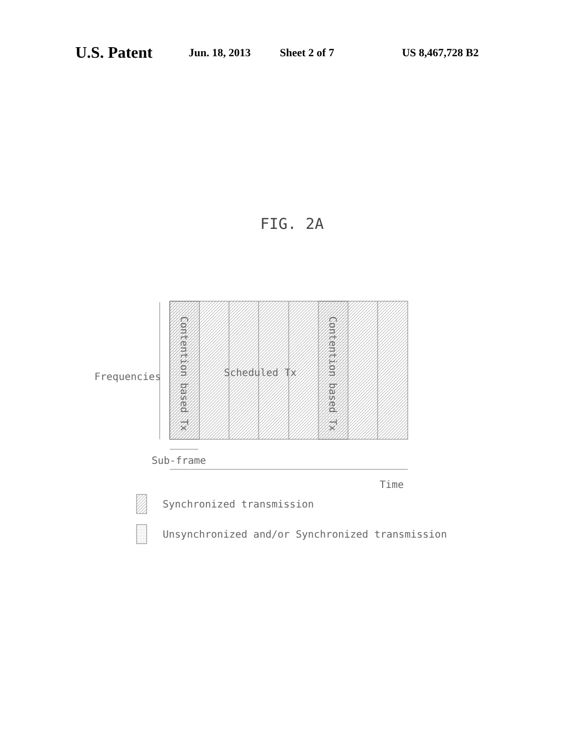U.S. Patent Jun. 18, 2013 Sheet 2 of 7 US 8,467,728 B2
FIG. 2A
Frequencies Scheduled Tx
Contention based Tx
Contention based Tx
Sub-frame
Time
Synchronized transmission
Unsynchronized and/or Synchronized transmission